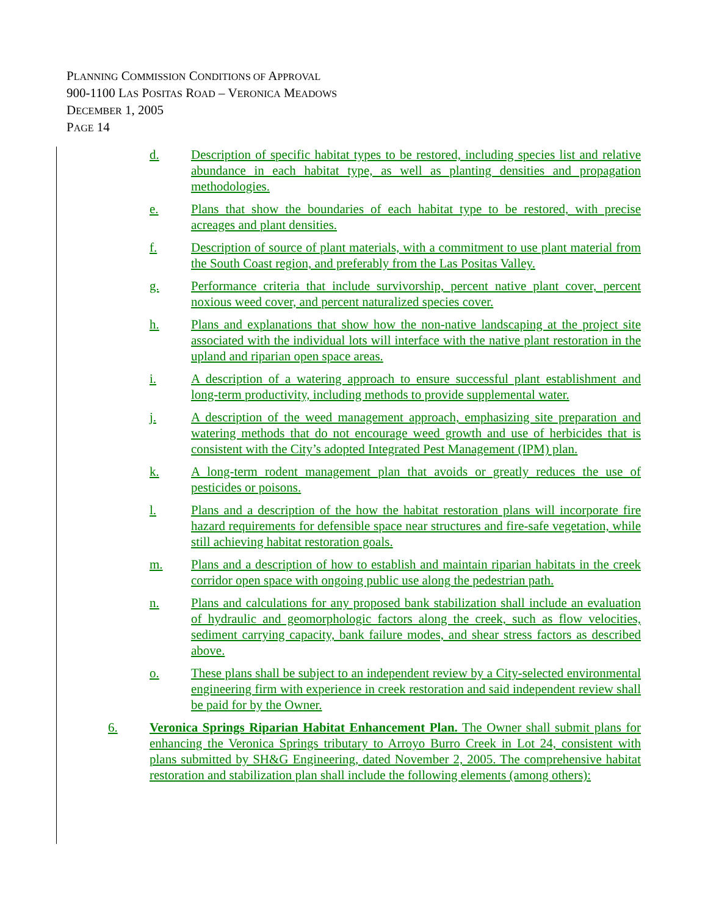PLANNING COMMISSION CONDITIONS OF APPROVAL
900-1100 LAS POSITAS ROAD – VERONICA MEADOWS
DECEMBER 1, 2005
PAGE 14
d. Description of specific habitat types to be restored, including species list and relative abundance in each habitat type, as well as planting densities and propagation methodologies.
e. Plans that show the boundaries of each habitat type to be restored, with precise acreages and plant densities.
f. Description of source of plant materials, with a commitment to use plant material from the South Coast region, and preferably from the Las Positas Valley.
g. Performance criteria that include survivorship, percent native plant cover, percent noxious weed cover, and percent naturalized species cover.
h. Plans and explanations that show how the non-native landscaping at the project site associated with the individual lots will interface with the native plant restoration in the upland and riparian open space areas.
i. A description of a watering approach to ensure successful plant establishment and long-term productivity, including methods to provide supplemental water.
j. A description of the weed management approach, emphasizing site preparation and watering methods that do not encourage weed growth and use of herbicides that is consistent with the City’s adopted Integrated Pest Management (IPM) plan.
k. A long-term rodent management plan that avoids or greatly reduces the use of pesticides or poisons.
l. Plans and a description of the how the habitat restoration plans will incorporate fire hazard requirements for defensible space near structures and fire-safe vegetation, while still achieving habitat restoration goals.
m. Plans and a description of how to establish and maintain riparian habitats in the creek corridor open space with ongoing public use along the pedestrian path.
n. Plans and calculations for any proposed bank stabilization shall include an evaluation of hydraulic and geomorphologic factors along the creek, such as flow velocities, sediment carrying capacity, bank failure modes, and shear stress factors as described above.
o. These plans shall be subject to an independent review by a City-selected environmental engineering firm with experience in creek restoration and said independent review shall be paid for by the Owner.
6. Veronica Springs Riparian Habitat Enhancement Plan. The Owner shall submit plans for enhancing the Veronica Springs tributary to Arroyo Burro Creek in Lot 24, consistent with plans submitted by SH&G Engineering, dated November 2, 2005. The comprehensive habitat restoration and stabilization plan shall include the following elements (among others):